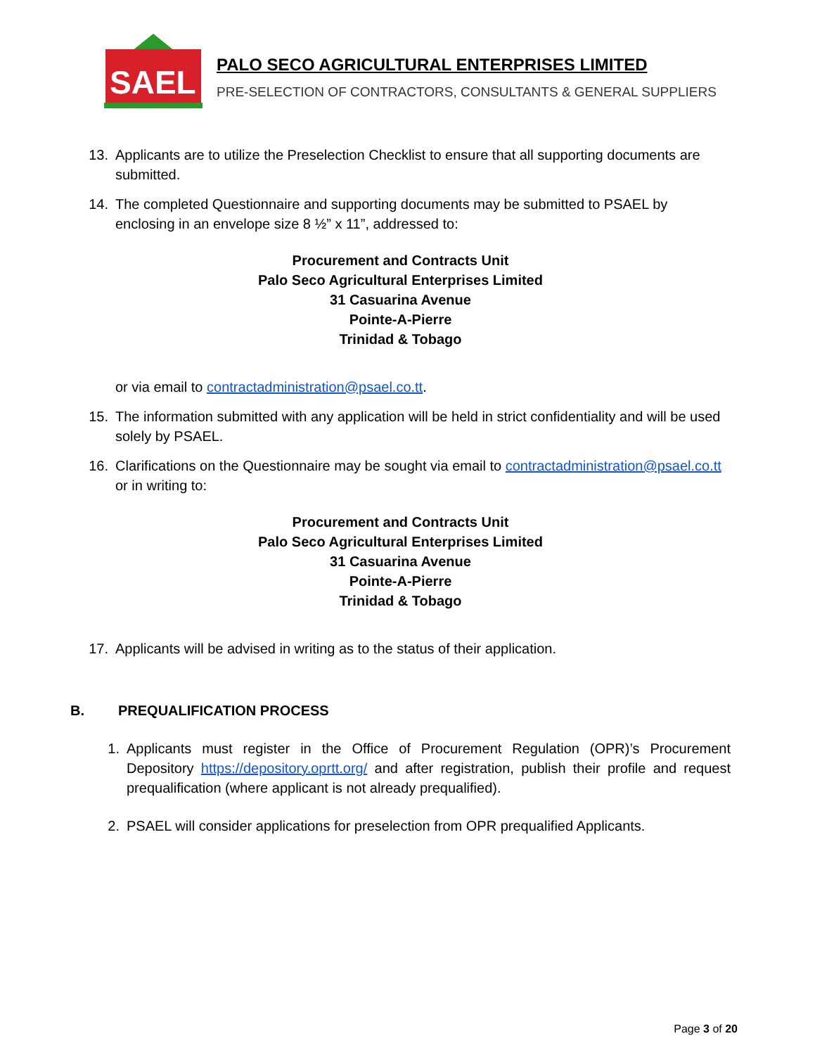SAEL
PALO SECO AGRICULTURAL ENTERPRISES LIMITED
PRE-SELECTION OF CONTRACTORS, CONSULTANTS & GENERAL SUPPLIERS
13. Applicants are to utilize the Preselection Checklist to ensure that all supporting documents are submitted.
14. The completed Questionnaire and supporting documents may be submitted to PSAEL by enclosing in an envelope size 8 ½” x 11”, addressed to:
Procurement and Contracts Unit
Palo Seco Agricultural Enterprises Limited
31 Casuarina Avenue
Pointe-A-Pierre
Trinidad & Tobago
or via email to contractadministration@psael.co.tt.
15. The information submitted with any application will be held in strict confidentiality and will be used solely by PSAEL.
16. Clarifications on the Questionnaire may be sought via email to contractadministration@psael.co.tt or in writing to:
Procurement and Contracts Unit
Palo Seco Agricultural Enterprises Limited
31 Casuarina Avenue
Pointe-A-Pierre
Trinidad & Tobago
17. Applicants will be advised in writing as to the status of their application.
B. PREQUALIFICATION PROCESS
1. Applicants must register in the Office of Procurement Regulation (OPR)’s Procurement Depository https://depository.oprtt.org/ and after registration, publish their profile and request prequalification (where applicant is not already prequalified).
2. PSAEL will consider applications for preselection from OPR prequalified Applicants.
Page 3 of 20